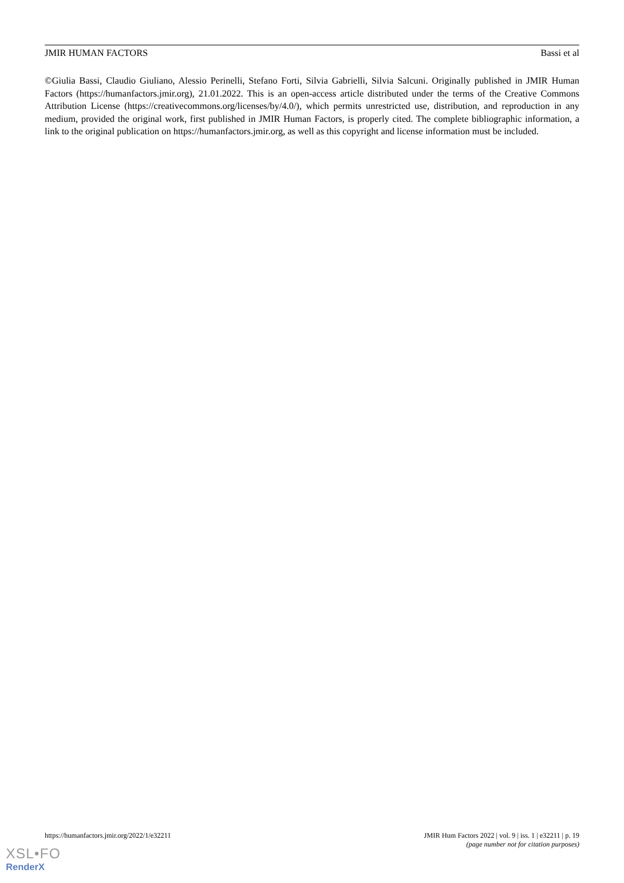JMIR HUMAN FACTORS Bassi et al
©Giulia Bassi, Claudio Giuliano, Alessio Perinelli, Stefano Forti, Silvia Gabrielli, Silvia Salcuni. Originally published in JMIR Human Factors (https://humanfactors.jmir.org), 21.01.2022. This is an open-access article distributed under the terms of the Creative Commons Attribution License (https://creativecommons.org/licenses/by/4.0/), which permits unrestricted use, distribution, and reproduction in any medium, provided the original work, first published in JMIR Human Factors, is properly cited. The complete bibliographic information, a link to the original publication on https://humanfactors.jmir.org, as well as this copyright and license information must be included.
https://humanfactors.jmir.org/2022/1/e32211 JMIR Hum Factors 2022 | vol. 9 | iss. 1 | e32211 | p. 19
(page number not for citation purposes)
XSL•FO
RenderX